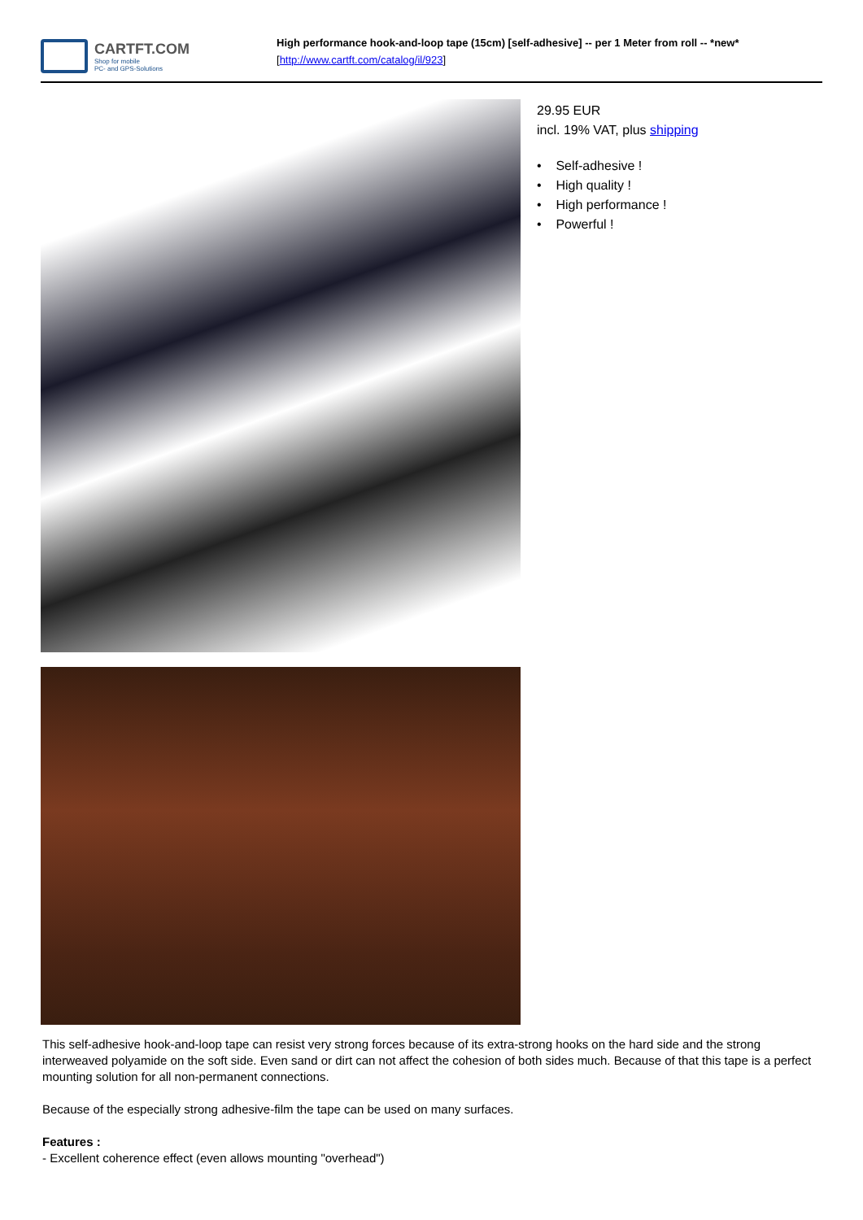CARTFT.COM
Shop for mobile
PC- and GPS-Solutions
High performance hook-and-loop tape (15cm) [self-adhesive] -- per 1 Meter from roll -- *new*
[http://www.cartft.com/catalog/il/923]
29.95 EUR
incl. 19% VAT, plus shipping
• Self-adhesive !
• High quality !
• High performance !
• Powerful !
This self-adhesive hook-and-loop tape can resist very strong forces because of its extra-strong hooks on the hard side and the strong interweaved polyamide on the soft side. Even sand or dirt can not affect the cohesion of both sides much. Because of that this tape is a perfect mounting solution for all non-permanent connections.
Because of the especially strong adhesive-film the tape can be used on many surfaces.
Features :
- Excellent coherence effect (even allows mounting "overhead")